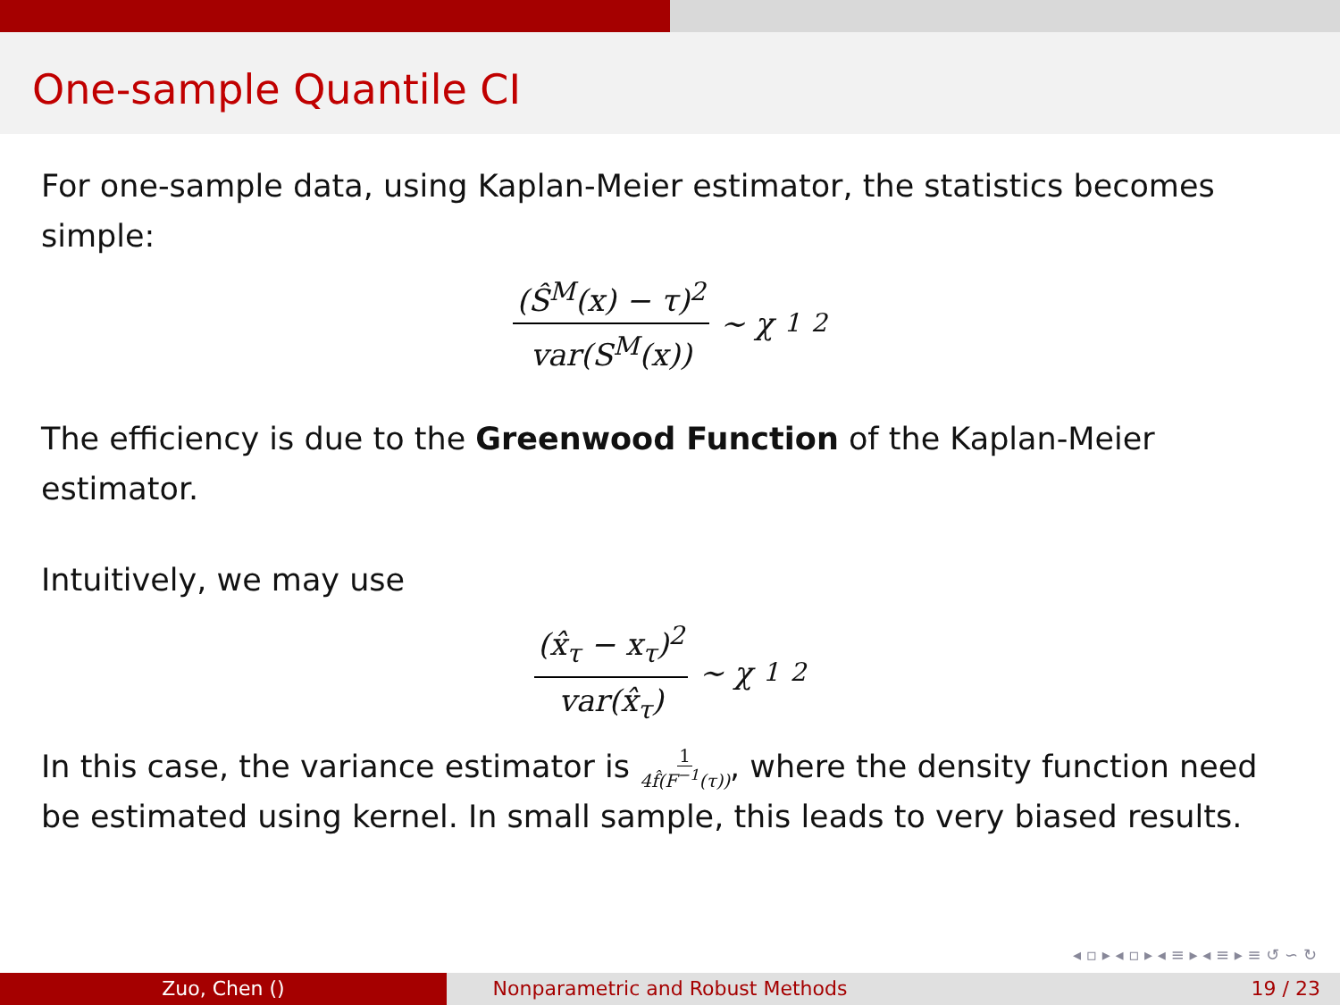One-sample Quantile CI
For one-sample data, using Kaplan-Meier estimator, the statistics becomes simple:
(Ŝ<sup>M</sup>(x) − τ)<sup>2</sup> var(S<sup>M</sup>(x)) ∼ χ<sub>1</sub><sup>2</sup>
The efficiency is due to the Greenwood Function of the Kaplan-Meier estimator.
Intuitively, we may use
(x̂<sub>τ</sub> − x<sub>τ</sub>)<sup>2</sup> var(x̂<sub>τ</sub>) ∼ χ<sub>1</sub><sup>2</sup>
In this case, the variance estimator is 1 4f̂(F<sup>−1</sup>(τ)), where the density function need be estimated using kernel. In small sample, this leads to very biased results.
◂ ▫ ▸ ◂ ▫ ▸ ◂ ≡ ▸ ◂ ≡ ▸ ≡ ↺ ∽ ↻
Zuo, Chen () Nonparametric and Robust Methods 19 / 23